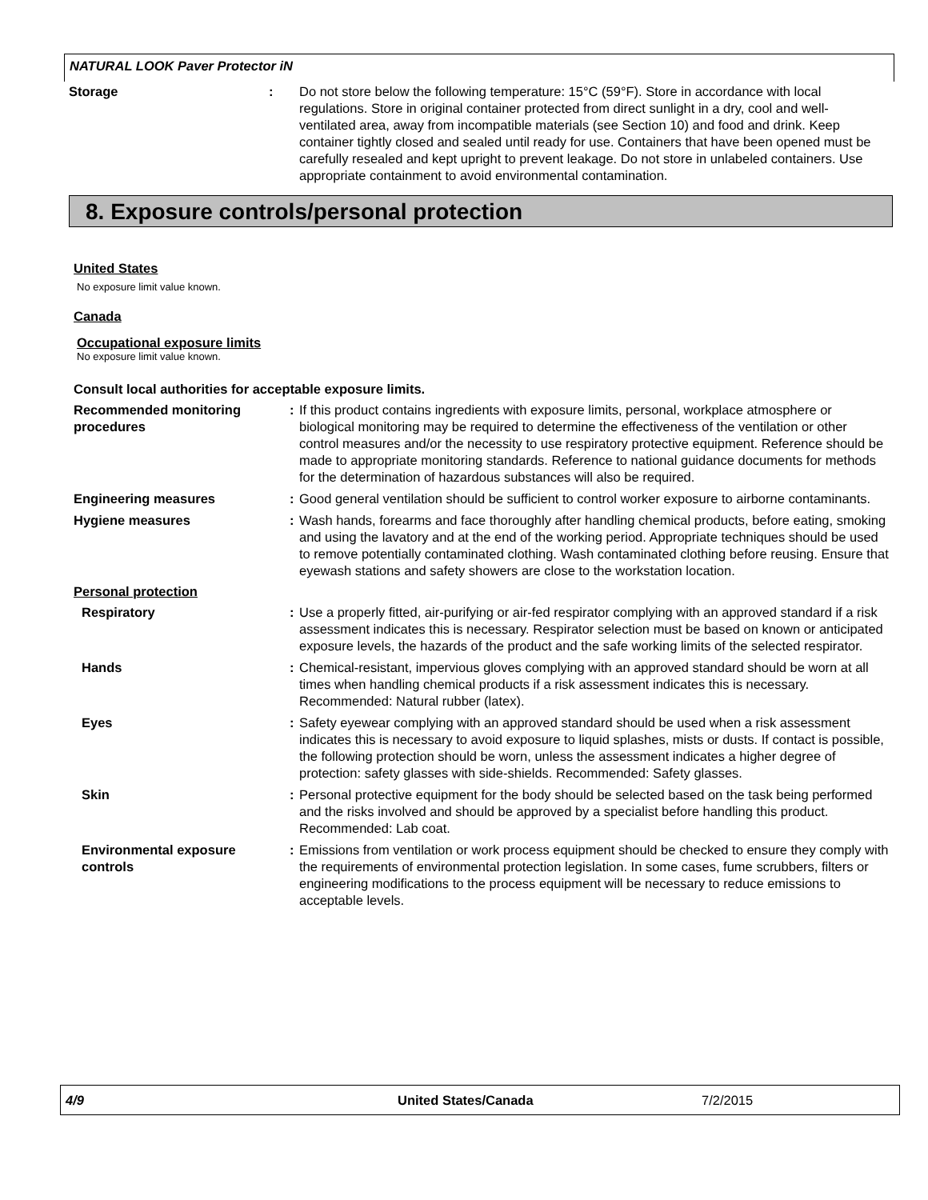NATURAL LOOK Paver Protector iN
Storage : Do not store below the following temperature: 15°C (59°F). Store in accordance with local regulations. Store in original container protected from direct sunlight in a dry, cool and well-ventilated area, away from incompatible materials (see Section 10) and food and drink. Keep container tightly closed and sealed until ready for use. Containers that have been opened must be carefully resealed and kept upright to prevent leakage. Do not store in unlabeled containers. Use appropriate containment to avoid environmental contamination.
8. Exposure controls/personal protection
United States
No exposure limit value known.
Canada
Occupational exposure limits
No exposure limit value known.
Consult local authorities for acceptable exposure limits.
Recommended monitoring procedures
: If this product contains ingredients with exposure limits, personal, workplace atmosphere or biological monitoring may be required to determine the effectiveness of the ventilation or other control measures and/or the necessity to use respiratory protective equipment. Reference should be made to appropriate monitoring standards. Reference to national guidance documents for methods for the determination of hazardous substances will also be required.
Engineering measures : Good general ventilation should be sufficient to control worker exposure to airborne contaminants.
Hygiene measures : Wash hands, forearms and face thoroughly after handling chemical products, before eating, smoking and using the lavatory and at the end of the working period. Appropriate techniques should be used to remove potentially contaminated clothing. Wash contaminated clothing before reusing. Ensure that eyewash stations and safety showers are close to the workstation location.
Personal protection
Respiratory : Use a properly fitted, air-purifying or air-fed respirator complying with an approved standard if a risk assessment indicates this is necessary. Respirator selection must be based on known or anticipated exposure levels, the hazards of the product and the safe working limits of the selected respirator.
Hands : Chemical-resistant, impervious gloves complying with an approved standard should be worn at all times when handling chemical products if a risk assessment indicates this is necessary. Recommended: Natural rubber (latex).
Eyes : Safety eyewear complying with an approved standard should be used when a risk assessment indicates this is necessary to avoid exposure to liquid splashes, mists or dusts. If contact is possible, the following protection should be worn, unless the assessment indicates a higher degree of protection: safety glasses with side-shields. Recommended: Safety glasses.
Skin : Personal protective equipment for the body should be selected based on the task being performed and the risks involved and should be approved by a specialist before handling this product.
Recommended: Lab coat.
Environmental exposure controls
: Emissions from ventilation or work process equipment should be checked to ensure they comply with the requirements of environmental protection legislation. In some cases, fume scrubbers, filters or engineering modifications to the process equipment will be necessary to reduce emissions to acceptable levels.
4/9 United States/Canada 7/2/2015